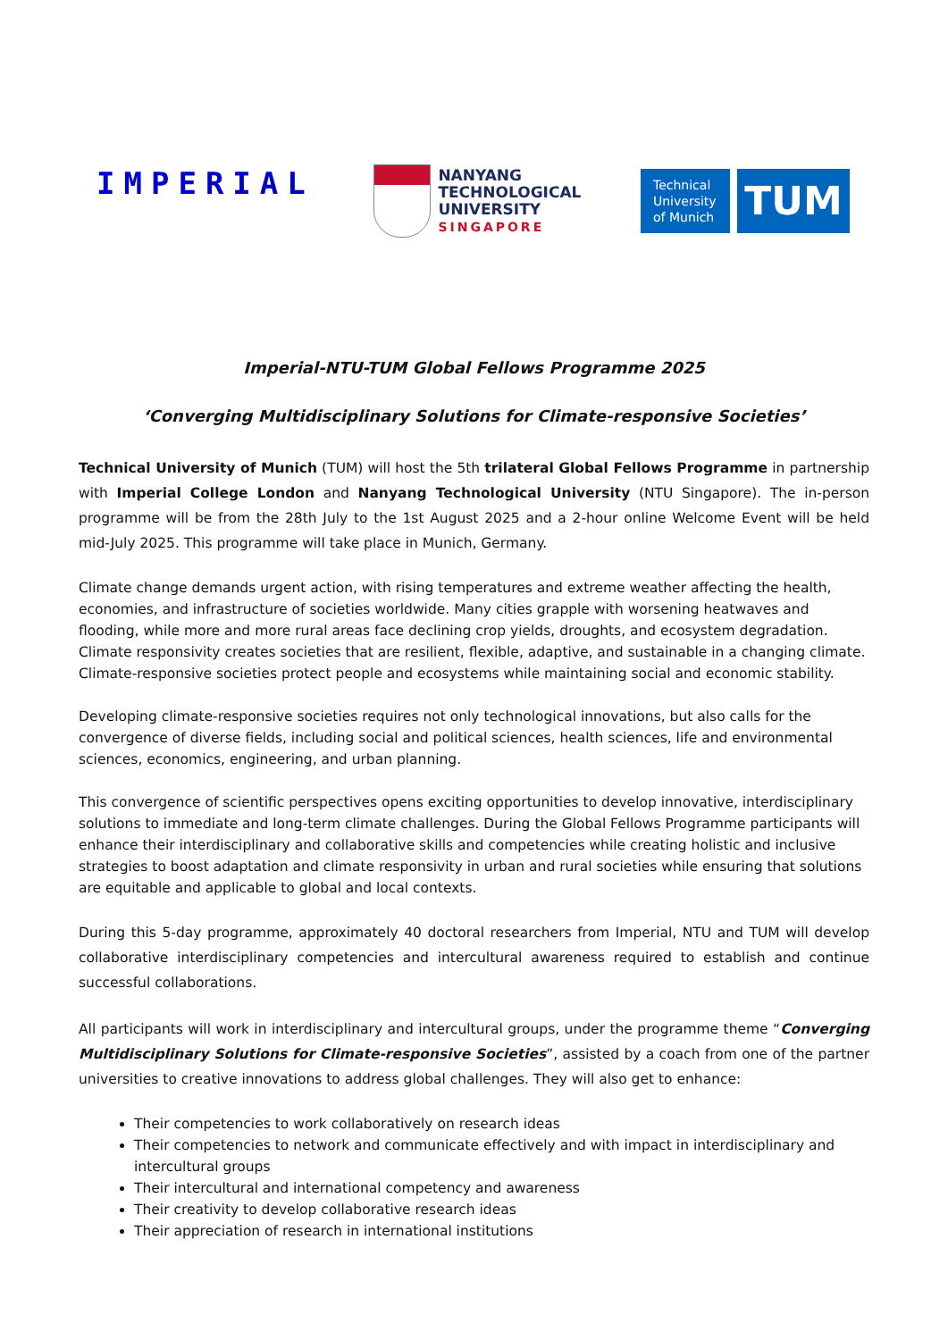IMPERIAL
NANYANG
TECHNOLOGICAL
UNIVERSITY
SINGAPORE
Technical University of Munich
TUM
Imperial-NTU-TUM Global Fellows Programme 2025
‘Converging Multidisciplinary Solutions for Climate-responsive Societies’
Technical University of Munich (TUM) will host the 5th trilateral Global Fellows Programme in partnership with Imperial College London and Nanyang Technological University (NTU Singapore). The in-person programme will be from the 28th July to the 1st August 2025 and a 2-hour online Welcome Event will be held mid-July 2025. This programme will take place in Munich, Germany.
Climate change demands urgent action, with rising temperatures and extreme weather affecting the health, economies, and infrastructure of societies worldwide. Many cities grapple with worsening heatwaves and flooding, while more and more rural areas face declining crop yields, droughts, and ecosystem degradation. Climate responsivity creates societies that are resilient, flexible, adaptive, and sustainable in a changing climate. Climate-responsive societies protect people and ecosystems while maintaining social and economic stability.
Developing climate-responsive societies requires not only technological innovations, but also calls for the convergence of diverse fields, including social and political sciences, health sciences, life and environmental sciences, economics, engineering, and urban planning.
This convergence of scientific perspectives opens exciting opportunities to develop innovative, interdisciplinary solutions to immediate and long-term climate challenges. During the Global Fellows Programme participants will enhance their interdisciplinary and collaborative skills and competencies while creating holistic and inclusive strategies to boost adaptation and climate responsivity in urban and rural societies while ensuring that solutions are equitable and applicable to global and local contexts.
During this 5-day programme, approximately 40 doctoral researchers from Imperial, NTU and TUM will develop collaborative interdisciplinary competencies and intercultural awareness required to establish and continue successful collaborations.
All participants will work in interdisciplinary and intercultural groups, under the programme theme “Converging Multidisciplinary Solutions for Climate-responsive Societies”, assisted by a coach from one of the partner universities to creative innovations to address global challenges. They will also get to enhance:
Their competencies to work collaboratively on research ideas
Their competencies to network and communicate effectively and with impact in interdisciplinary and intercultural groups
Their intercultural and international competency and awareness
Their creativity to develop collaborative research ideas
Their appreciation of research in international institutions